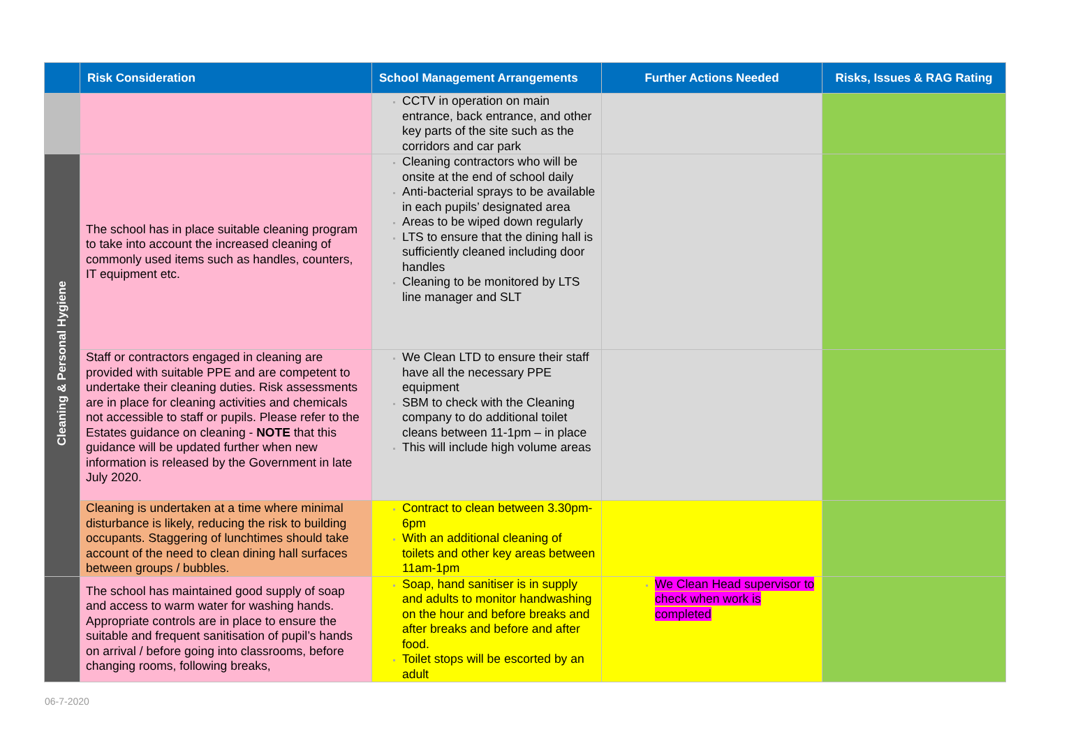| | Risk Consideration | School Management Arrangements | Further Actions Needed | Risks, Issues & RAG Rating |
| --- | --- | --- | --- | --- |
| | | CCTV in operation on main entrance, back entrance, and other key parts of the site such as the corridors and car park | | |
| Cleaning & Personal Hygiene | The school has in place suitable cleaning program to take into account the increased cleaning of commonly used items such as handles, counters, IT equipment etc. | Cleaning contractors who will be onsite at the end of school daily Anti-bacterial sprays to be available in each pupils’ designated area Areas to be wiped down regularly LTS to ensure that the dining hall is sufficiently cleaned including door handles Cleaning to be monitored by LTS line manager and SLT | | |
| | Staff or contractors engaged in cleaning are provided with suitable PPE and are competent to undertake their cleaning duties. Risk assessments are in place for cleaning activities and chemicals not accessible to staff or pupils. Please refer to the Estates guidance on cleaning - NOTE that this guidance will be updated further when new information is released by the Government in late July 2020. | We Clean LTD to ensure their staff have all the necessary PPE equipment SBM to check with the Cleaning company to do additional toilet cleans between 11-1pm – in place This will include high volume areas | | |
| | Cleaning is undertaken at a time where minimal disturbance is likely, reducing the risk to building occupants. Staggering of lunchtimes should take account of the need to clean dining hall surfaces between groups / bubbles. | Contract to clean between 3.30pm-6pm With an additional cleaning of toilets and other key areas between 11am-1pm | | |
| | The school has maintained good supply of soap and access to warm water for washing hands. Appropriate controls are in place to ensure the suitable and frequent sanitisation of pupil’s hands on arrival / before going into classrooms, before changing rooms, following breaks, | Soap, hand sanitiser is in supply and adults to monitor handwashing on the hour and before breaks and after breaks and before and after food. Toilet stops will be escorted by an adult | We Clean Head supervisor to check when work is completed | |
06-7-2020